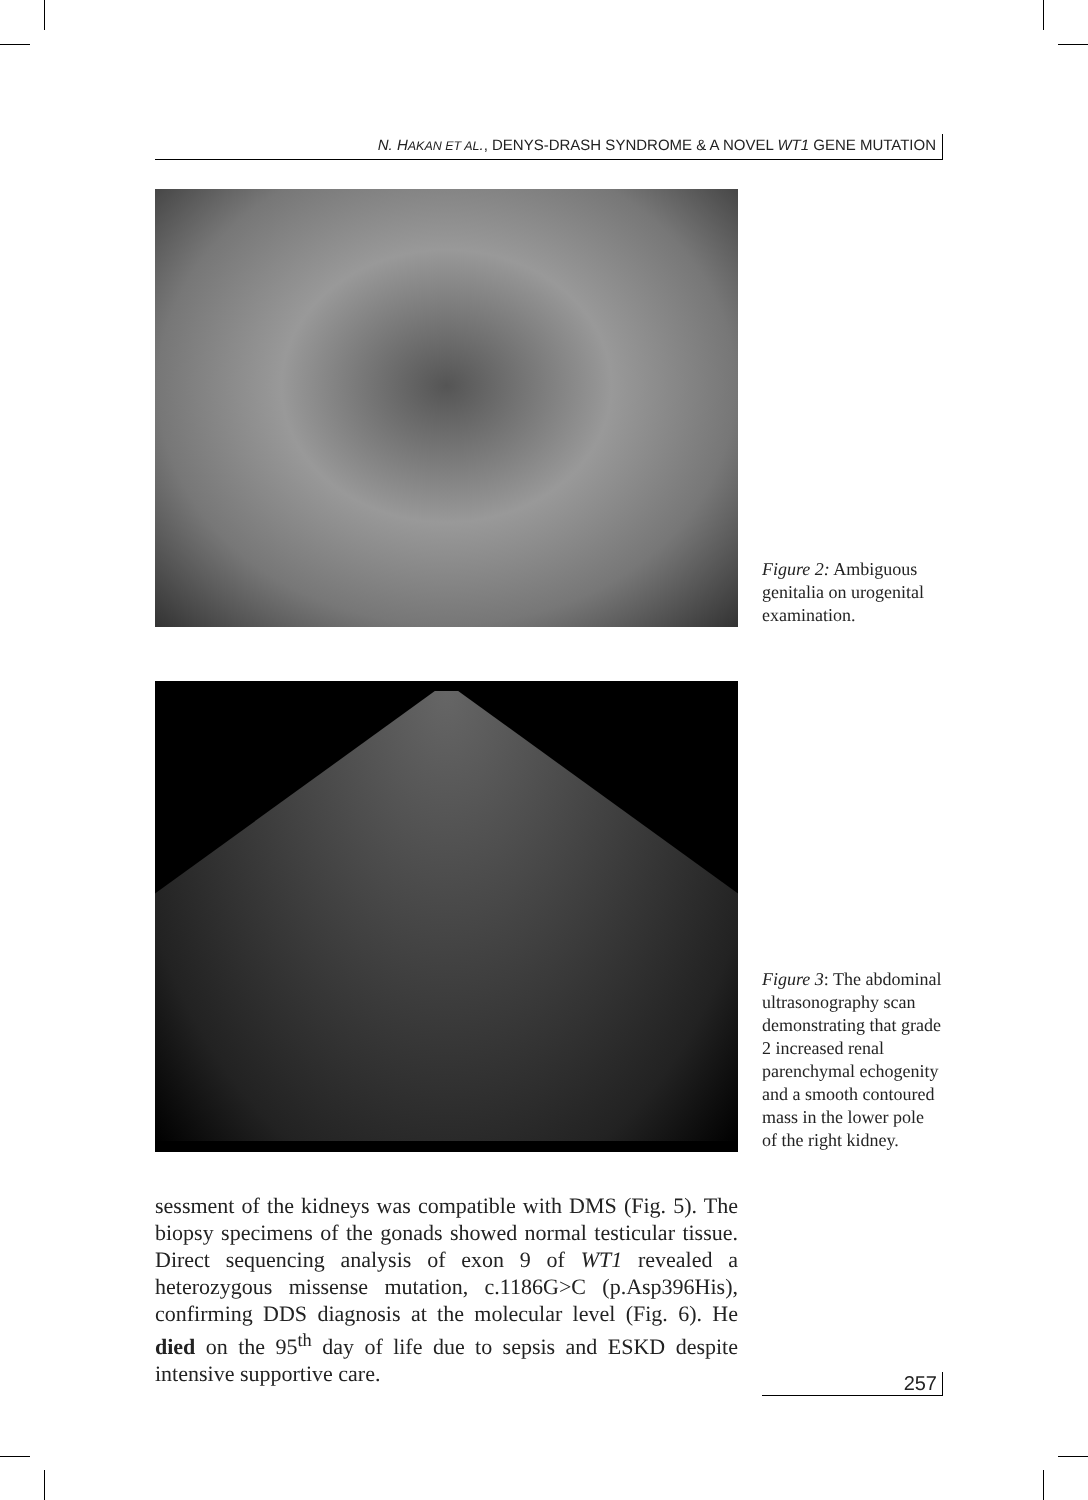N. HAKAN ET AL., DENYS-DRASH SYNDROME & A NOVEL WT1 GENE MUTATION
Figure 2: Ambiguous genitalia on urogenital examination.
Figure 3: The abdominal ultrasonography scan demonstrating that grade 2 increased renal parenchymal echogenity and a smooth contoured mass in the lower pole of the right kidney.
sessment of the kidneys was compatible with DMS (Fig. 5). The biopsy specimens of the gonads showed normal testicular tissue. Direct sequencing analysis of exon 9 of WT1 revealed a heterozygous missense mutation, c.1186G>C (p.Asp396His), confirming DDS diagnosis at the molecular level (Fig. 6). He died on the 95<sup>th</sup> day of life due to sepsis and ESKD despite intensive supportive care.
257